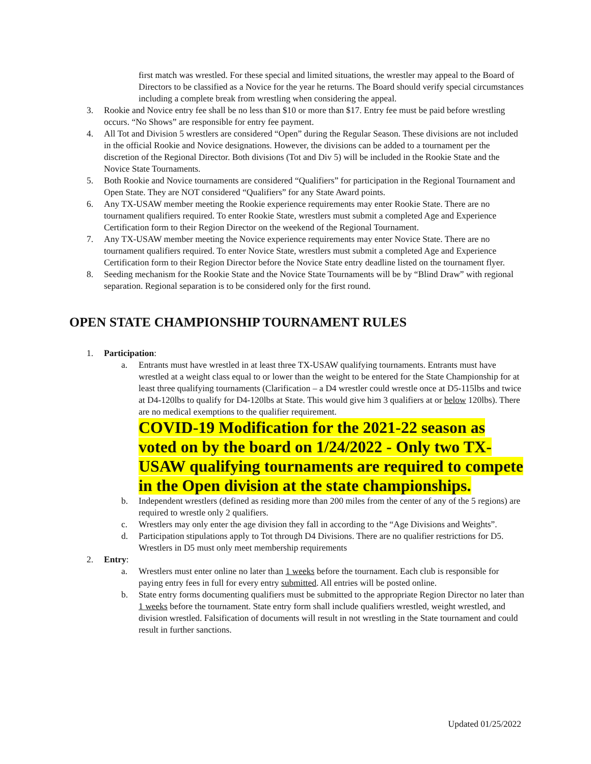first match was wrestled. For these special and limited situations, the wrestler may appeal to the Board of Directors to be classified as a Novice for the year he returns. The Board should verify special circumstances including a complete break from wrestling when considering the appeal.
3. Rookie and Novice entry fee shall be no less than $10 or more than $17. Entry fee must be paid before wrestling occurs. “No Shows” are responsible for entry fee payment.
4. All Tot and Division 5 wrestlers are considered “Open” during the Regular Season. These divisions are not included in the official Rookie and Novice designations. However, the divisions can be added to a tournament per the discretion of the Regional Director. Both divisions (Tot and Div 5) will be included in the Rookie State and the Novice State Tournaments.
5. Both Rookie and Novice tournaments are considered “Qualifiers” for participation in the Regional Tournament and Open State. They are NOT considered “Qualifiers” for any State Award points.
6. Any TX-USAW member meeting the Rookie experience requirements may enter Rookie State. There are no tournament qualifiers required. To enter Rookie State, wrestlers must submit a completed Age and Experience Certification form to their Region Director on the weekend of the Regional Tournament.
7. Any TX-USAW member meeting the Novice experience requirements may enter Novice State. There are no tournament qualifiers required. To enter Novice State, wrestlers must submit a completed Age and Experience Certification form to their Region Director before the Novice State entry deadline listed on the tournament flyer.
8. Seeding mechanism for the Rookie State and the Novice State Tournaments will be by “Blind Draw” with regional separation. Regional separation is to be considered only for the first round.
OPEN STATE CHAMPIONSHIP TOURNAMENT RULES
1. Participation:
a. Entrants must have wrestled in at least three TX-USAW qualifying tournaments. Entrants must have wrestled at a weight class equal to or lower than the weight to be entered for the State Championship for at least three qualifying tournaments (Clarification – a D4 wrestler could wrestle once at D5-115lbs and twice at D4-120lbs to qualify for D4-120lbs at State. This would give him 3 qualifiers at or below 120lbs). There are no medical exemptions to the qualifier requirement.
COVID-19 Modification for the 2021-22 season as voted on by the board on 1/24/2022 - Only two TX-USAW qualifying tournaments are required to compete in the Open division at the state championships.
b. Independent wrestlers (defined as residing more than 200 miles from the center of any of the 5 regions) are required to wrestle only 2 qualifiers.
c. Wrestlers may only enter the age division they fall in according to the “Age Divisions and Weights”.
d. Participation stipulations apply to Tot through D4 Divisions. There are no qualifier restrictions for D5. Wrestlers in D5 must only meet membership requirements
2. Entry:
a. Wrestlers must enter online no later than 1 weeks before the tournament. Each club is responsible for paying entry fees in full for every entry submitted. All entries will be posted online.
b. State entry forms documenting qualifiers must be submitted to the appropriate Region Director no later than 1 weeks before the tournament. State entry form shall include qualifiers wrestled, weight wrestled, and division wrestled. Falsification of documents will result in not wrestling in the State tournament and could result in further sanctions.
Updated 01/25/2022